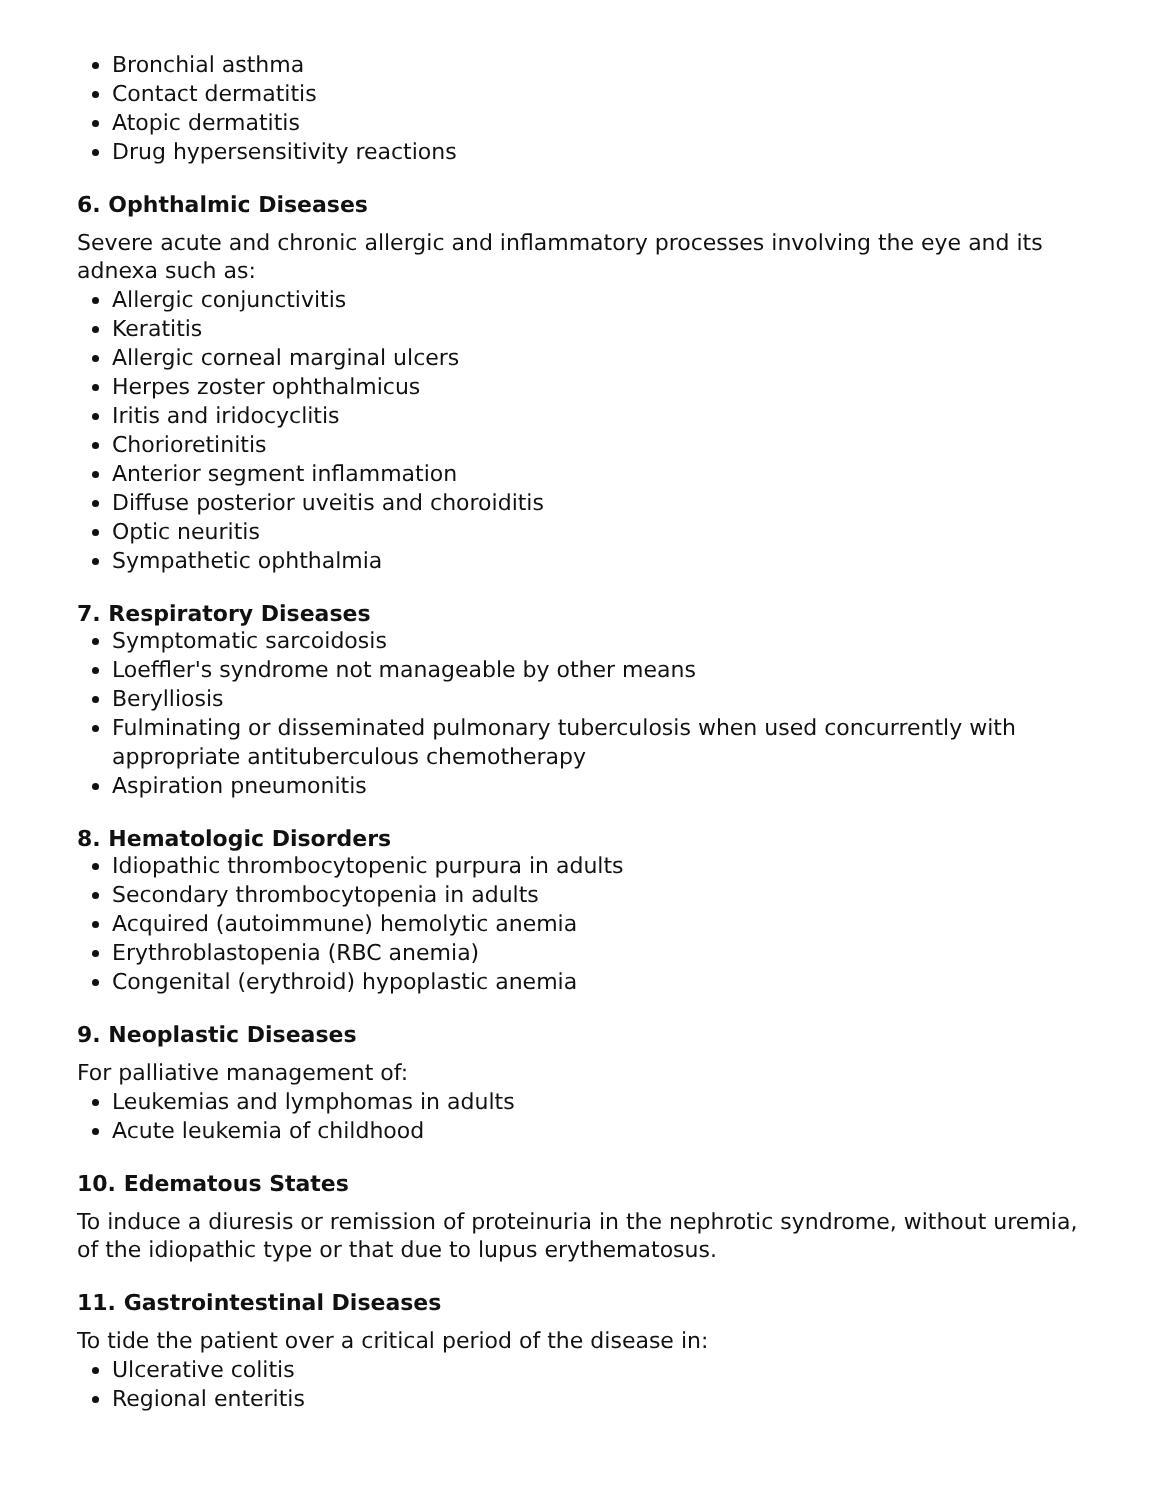Bronchial asthma
Contact dermatitis
Atopic dermatitis
Drug hypersensitivity reactions
6. Ophthalmic Diseases
Severe acute and chronic allergic and inflammatory processes involving the eye and its adnexa such as:
Allergic conjunctivitis
Keratitis
Allergic corneal marginal ulcers
Herpes zoster ophthalmicus
Iritis and iridocyclitis
Chorioretinitis
Anterior segment inflammation
Diffuse posterior uveitis and choroiditis
Optic neuritis
Sympathetic ophthalmia
7. Respiratory Diseases
Symptomatic sarcoidosis
Loeffler's syndrome not manageable by other means
Berylliosis
Fulminating or disseminated pulmonary tuberculosis when used concurrently with appropriate antituberculous chemotherapy
Aspiration pneumonitis
8. Hematologic Disorders
Idiopathic thrombocytopenic purpura in adults
Secondary thrombocytopenia in adults
Acquired (autoimmune) hemolytic anemia
Erythroblastopenia (RBC anemia)
Congenital (erythroid) hypoplastic anemia
9. Neoplastic Diseases
For palliative management of:
Leukemias and lymphomas in adults
Acute leukemia of childhood
10. Edematous States
To induce a diuresis or remission of proteinuria in the nephrotic syndrome, without uremia, of the idiopathic type or that due to lupus erythematosus.
11. Gastrointestinal Diseases
To tide the patient over a critical period of the disease in:
Ulcerative colitis
Regional enteritis